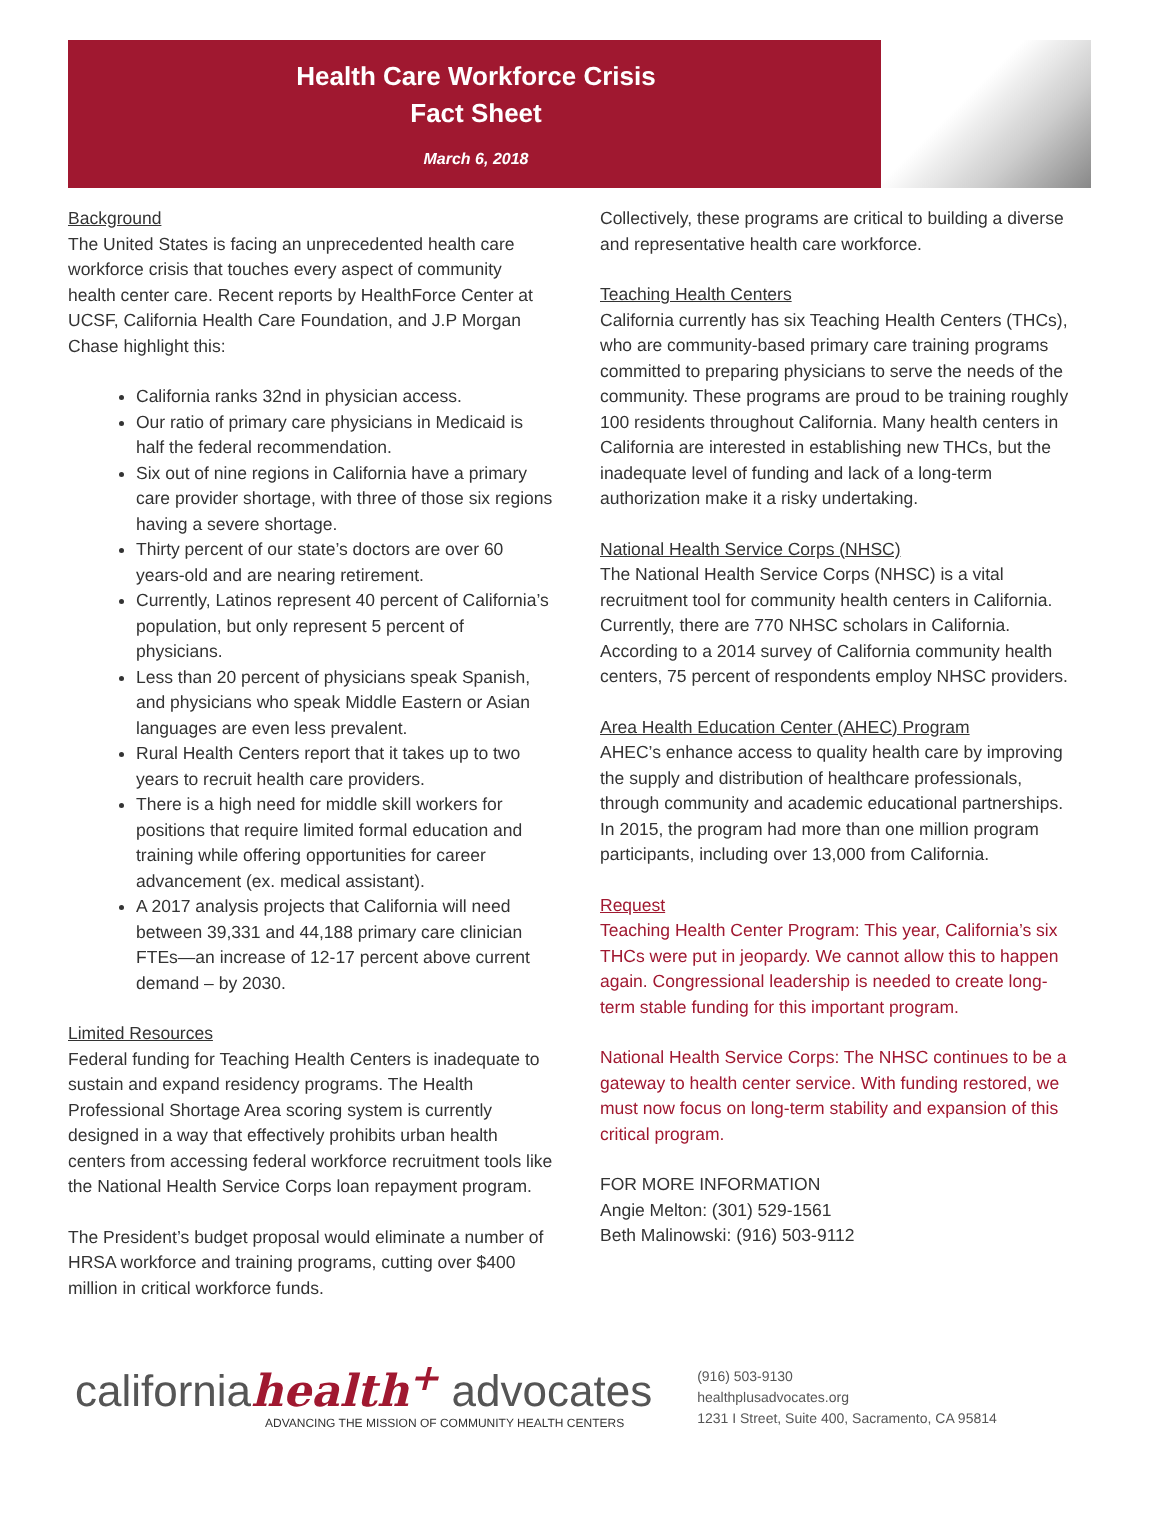Health Care Workforce Crisis
Fact Sheet
March 6, 2018
Background
The United States is facing an unprecedented health care workforce crisis that touches every aspect of community health center care. Recent reports by HealthForce Center at UCSF, California Health Care Foundation, and J.P Morgan Chase highlight this:
California ranks 32nd in physician access.
Our ratio of primary care physicians in Medicaid is half the federal recommendation.
Six out of nine regions in California have a primary care provider shortage, with three of those six regions having a severe shortage.
Thirty percent of our state’s doctors are over 60 years-old and are nearing retirement.
Currently, Latinos represent 40 percent of California’s population, but only represent 5 percent of physicians.
Less than 20 percent of physicians speak Spanish, and physicians who speak Middle Eastern or Asian languages are even less prevalent.
Rural Health Centers report that it takes up to two years to recruit health care providers.
There is a high need for middle skill workers for positions that require limited formal education and training while offering opportunities for career advancement (ex. medical assistant).
A 2017 analysis projects that California will need between 39,331 and 44,188 primary care clinician FTEs—an increase of 12-17 percent above current demand – by 2030.
Limited Resources
Federal funding for Teaching Health Centers is inadequate to sustain and expand residency programs. The Health Professional Shortage Area scoring system is currently designed in a way that effectively prohibits urban health centers from accessing federal workforce recruitment tools like the National Health Service Corps loan repayment program.
The President’s budget proposal would eliminate a number of HRSA workforce and training programs, cutting over $400 million in critical workforce funds.
Collectively, these programs are critical to building a diverse and representative health care workforce.
Teaching Health Centers
California currently has six Teaching Health Centers (THCs), who are community-based primary care training programs committed to preparing physicians to serve the needs of the community. These programs are proud to be training roughly 100 residents throughout California. Many health centers in California are interested in establishing new THCs, but the inadequate level of funding and lack of a long-term authorization make it a risky undertaking.
National Health Service Corps (NHSC)
The National Health Service Corps (NHSC) is a vital recruitment tool for community health centers in California. Currently, there are 770 NHSC scholars in California. According to a 2014 survey of California community health centers, 75 percent of respondents employ NHSC providers.
Area Health Education Center (AHEC) Program
AHEC’s enhance access to quality health care by improving the supply and distribution of healthcare professionals, through community and academic educational partnerships. In 2015, the program had more than one million program participants, including over 13,000 from California.
Request
Teaching Health Center Program: This year, California’s six THCs were put in jeopardy. We cannot allow this to happen again. Congressional leadership is needed to create long-term stable funding for this important program.
National Health Service Corps: The NHSC continues to be a gateway to health center service. With funding restored, we must now focus on long-term stability and expansion of this critical program.
FOR MORE INFORMATION
Angie Melton: (301) 529-1561
Beth Malinowski: (916) 503-9112
californiahealth<sup>+</sup> advocates
ADVANCING THE MISSION OF COMMUNITY HEALTH CENTERS
(916) 503-9130
healthplusadvocates.org
1231 I Street, Suite 400, Sacramento, CA 95814